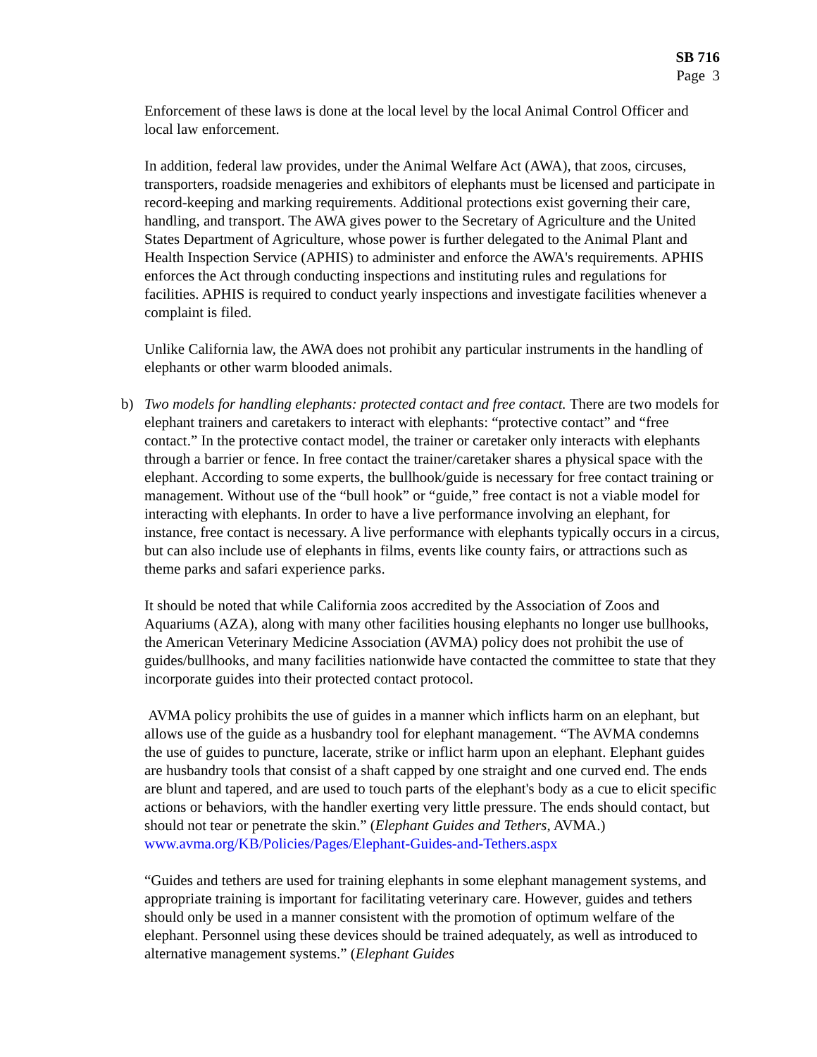SB 716
Page 3
Enforcement of these laws is done at the local level by the local Animal Control Officer and local law enforcement.
In addition, federal law provides, under the Animal Welfare Act (AWA), that zoos, circuses, transporters, roadside menageries and exhibitors of elephants must be licensed and participate in record-keeping and marking requirements. Additional protections exist governing their care, handling, and transport. The AWA gives power to the Secretary of Agriculture and the United States Department of Agriculture, whose power is further delegated to the Animal Plant and Health Inspection Service (APHIS) to administer and enforce the AWA's requirements. APHIS enforces the Act through conducting inspections and instituting rules and regulations for facilities. APHIS is required to conduct yearly inspections and investigate facilities whenever a complaint is filed.
Unlike California law, the AWA does not prohibit any particular instruments in the handling of elephants or other warm blooded animals.
b) Two models for handling elephants: protected contact and free contact. There are two models for elephant trainers and caretakers to interact with elephants: “protective contact” and “free contact.” In the protective contact model, the trainer or caretaker only interacts with elephants through a barrier or fence. In free contact the trainer/caretaker shares a physical space with the elephant. According to some experts, the bullhook/guide is necessary for free contact training or management. Without use of the “bull hook” or “guide,” free contact is not a viable model for interacting with elephants. In order to have a live performance involving an elephant, for instance, free contact is necessary. A live performance with elephants typically occurs in a circus, but can also include use of elephants in films, events like county fairs, or attractions such as theme parks and safari experience parks.
It should be noted that while California zoos accredited by the Association of Zoos and Aquariums (AZA), along with many other facilities housing elephants no longer use bullhooks, the American Veterinary Medicine Association (AVMA) policy does not prohibit the use of guides/bullhooks, and many facilities nationwide have contacted the committee to state that they incorporate guides into their protected contact protocol.
AVMA policy prohibits the use of guides in a manner which inflicts harm on an elephant, but allows use of the guide as a husbandry tool for elephant management. “The AVMA condemns the use of guides to puncture, lacerate, strike or inflict harm upon an elephant. Elephant guides are husbandry tools that consist of a shaft capped by one straight and one curved end. The ends are blunt and tapered, and are used to touch parts of the elephant's body as a cue to elicit specific actions or behaviors, with the handler exerting very little pressure. The ends should contact, but should not tear or penetrate the skin.” (Elephant Guides and Tethers, AVMA.)
www.avma.org/KB/Policies/Pages/Elephant-Guides-and-Tethers.aspx
“Guides and tethers are used for training elephants in some elephant management systems, and appropriate training is important for facilitating veterinary care. However, guides and tethers should only be used in a manner consistent with the promotion of optimum welfare of the elephant. Personnel using these devices should be trained adequately, as well as introduced to alternative management systems.” (Elephant Guides